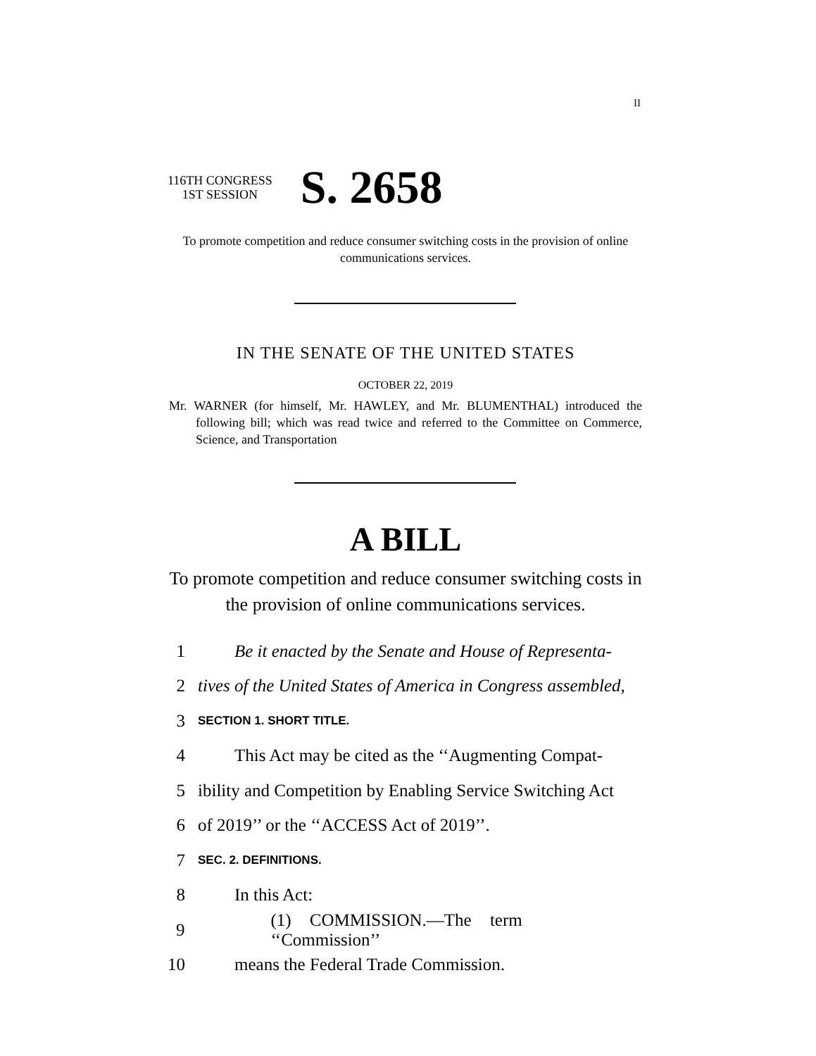II
116TH CONGRESS
1ST SESSION
S. 2658
To promote competition and reduce consumer switching costs in the provision of online communications services.
IN THE SENATE OF THE UNITED STATES
OCTOBER 22, 2019
Mr. WARNER (for himself, Mr. HAWLEY, and Mr. BLUMENTHAL) introduced the following bill; which was read twice and referred to the Committee on Commerce, Science, and Transportation
A BILL
To promote competition and reduce consumer switching costs in the provision of online communications services.
1 Be it enacted by the Senate and House of Representa-
2 tives of the United States of America in Congress assembled,
3 SECTION 1. SHORT TITLE.
4 This Act may be cited as the ‘‘Augmenting Compat-
5 ibility and Competition by Enabling Service Switching Act
6 of 2019’’ or the ‘‘ACCESS Act of 2019’’.
7 SEC. 2. DEFINITIONS.
8 In this Act:
9 (1) COMMISSION.—The term ‘‘Commission’’
10 means the Federal Trade Commission.